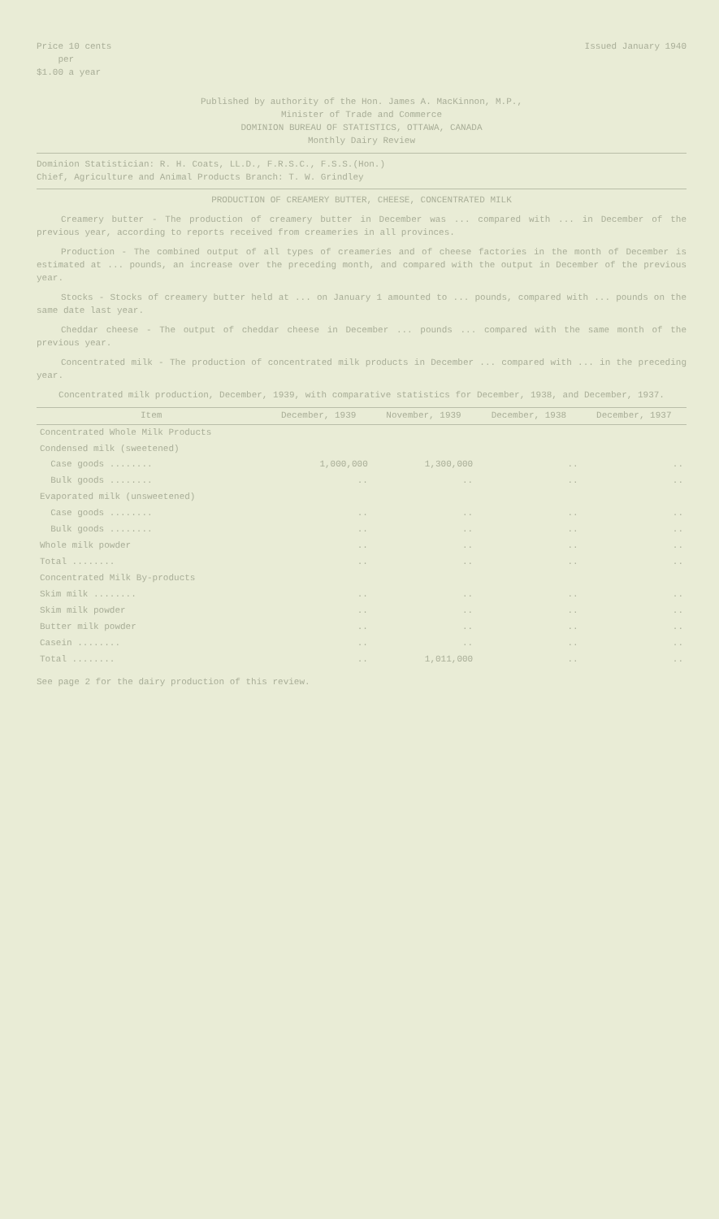Price 10 cents
per
$1.00 a year
Issued January 1940
Published by authority of the Hon. James A. MacKinnon, M.P.,
Minister of Trade and Commerce
DOMINION BUREAU OF STATISTICS, OTTAWA, CANADA
Monthly Dairy Review
Dominion Statistician: R. H. Coats, LL.D., F.R.S.C., F.S.S.(Hon.)
Chief, Agriculture and Animal Products Branch: T. W. Grindley
PRODUCTION OF CREAMERY BUTTER, CHEESE, CONCENTRATED MILK
Creamery butter - The production of creamery butter in December was ... compared with ... in December of the previous year, according to reports received from creameries in all provinces.
Production - The combined output of all types of creameries and of cheese factories in the month of December is estimated at ... pounds, an increase over the preceding month, and compared with the output in December of the previous year.
Stocks - Stocks of creamery butter held at ... on January 1 amounted to ... pounds, compared with ... pounds on the same date last year.
Cheddar cheese - The output of cheddar cheese in December ... pounds ... compared with the same month of the previous year.
Concentrated milk - The production of concentrated milk products in December ... compared with ... in the preceding year.
Concentrated milk production, December, 1939, with comparative statistics for December, 1938, and December, 1937.
| Item | December, 1939 | November, 1939 | December, 1938 | December, 1937 |
| --- | --- | --- | --- | --- |
| Concentrated Whole Milk Products | | | | |
| Condensed milk (sweetened) | | | | |
| Case goods ........ | 1,000,000 | 1,300,000 | .. | .. |
| Bulk goods ........ | .. | .. | .. | .. |
| Evaporated milk (unsweetened) | | | | |
| Case goods ........ | .. | .. | .. | .. |
| Bulk goods ........ | .. | .. | .. | .. |
| Whole milk powder | .. | .. | .. | .. |
| Total ........ | .. | .. | .. | .. |
| Concentrated Milk By-products | | | | |
| Skim milk ........ | .. | .. | .. | .. |
| Skim milk powder | .. | .. | .. | .. |
| Butter milk powder | .. | .. | .. | .. |
| Casein ........ | .. | .. | .. | .. |
| Total ........ | .. | 1,011,000 | .. | .. |
See page 2 for the dairy production of this review.